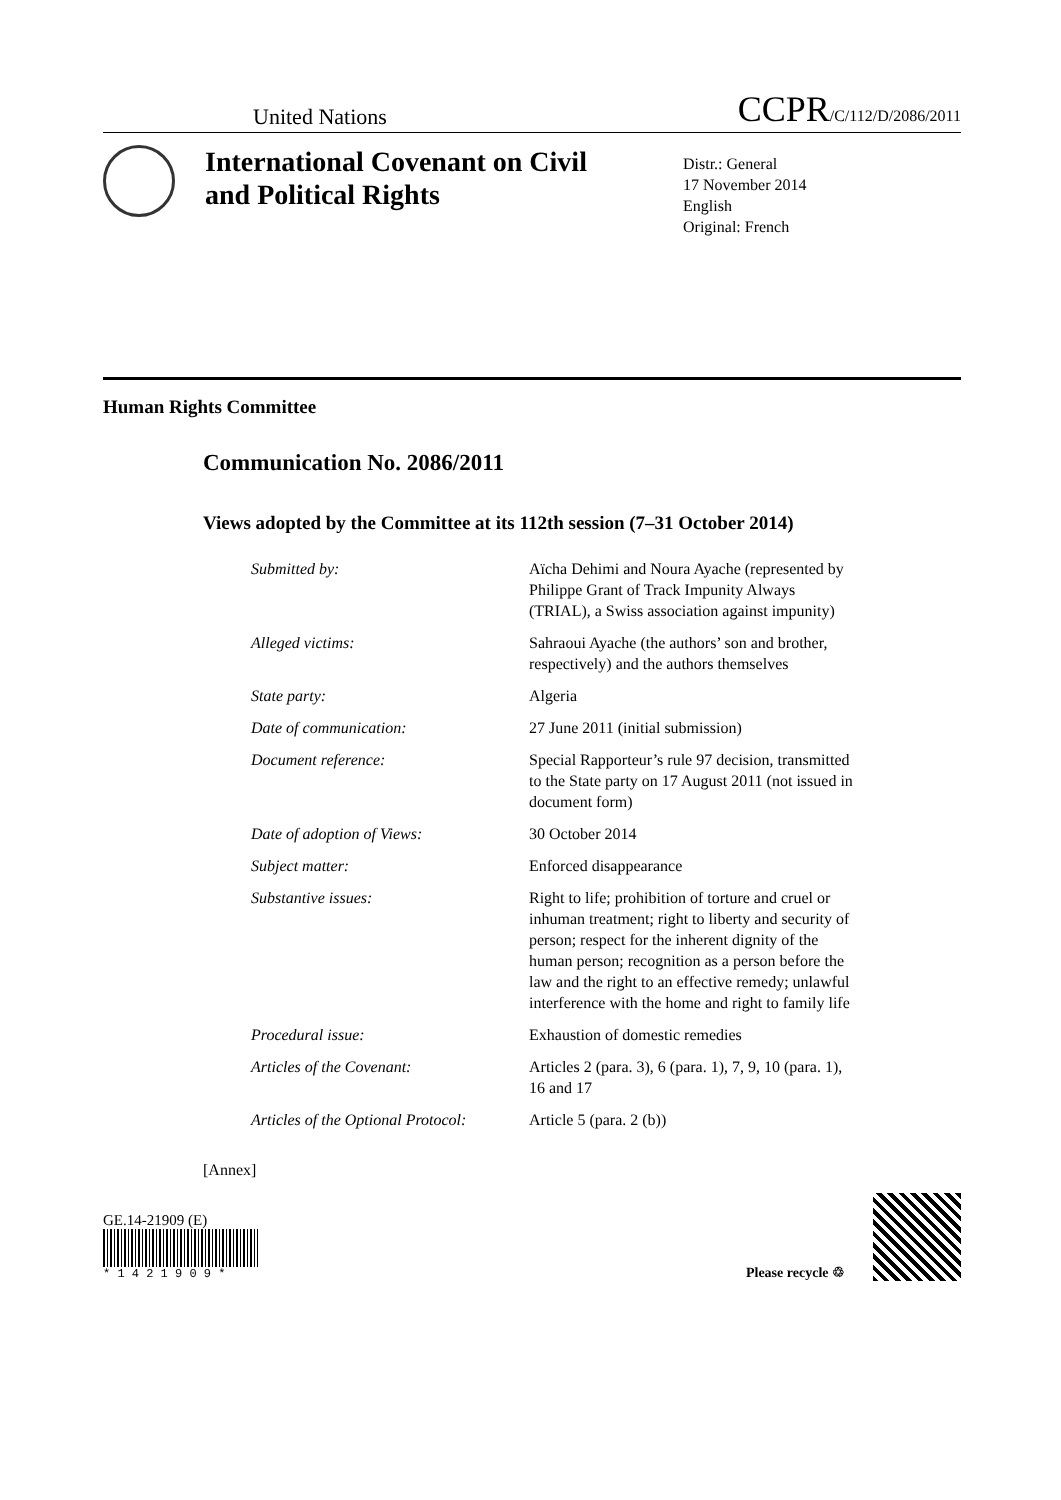United Nations CCPR/C/112/D/2086/2011
International Covenant on Civil and Political Rights
Distr.: General
17 November 2014
English
Original: French
Human Rights Committee
Communication No. 2086/2011
Views adopted by the Committee at its 112th session (7–31 October 2014)
| Submitted by: | Aïcha Dehimi and Noura Ayache (represented by Philippe Grant of Track Impunity Always (TRIAL), a Swiss association against impunity) |
| Alleged victims: | Sahraoui Ayache (the authors’ son and brother, respectively) and the authors themselves |
| State party: | Algeria |
| Date of communication: | 27 June 2011 (initial submission) |
| Document reference: | Special Rapporteur’s rule 97 decision, transmitted to the State party on 17 August 2011 (not issued in document form) |
| Date of adoption of Views: | 30 October 2014 |
| Subject matter: | Enforced disappearance |
| Substantive issues: | Right to life; prohibition of torture and cruel or inhuman treatment; right to liberty and security of person; respect for the inherent dignity of the human person; recognition as a person before the law and the right to an effective remedy; unlawful interference with the home and right to family life |
| Procedural issue: | Exhaustion of domestic remedies |
| Articles of the Covenant: | Articles 2 (para. 3), 6 (para. 1), 7, 9, 10 (para. 1), 16 and 17 |
| Articles of the Optional Protocol: | Article 5 (para. 2 (b)) |
[Annex]
GE.14-21909 (E)
* 1 4 2 1 9 0 9 *
Please recycle ♲